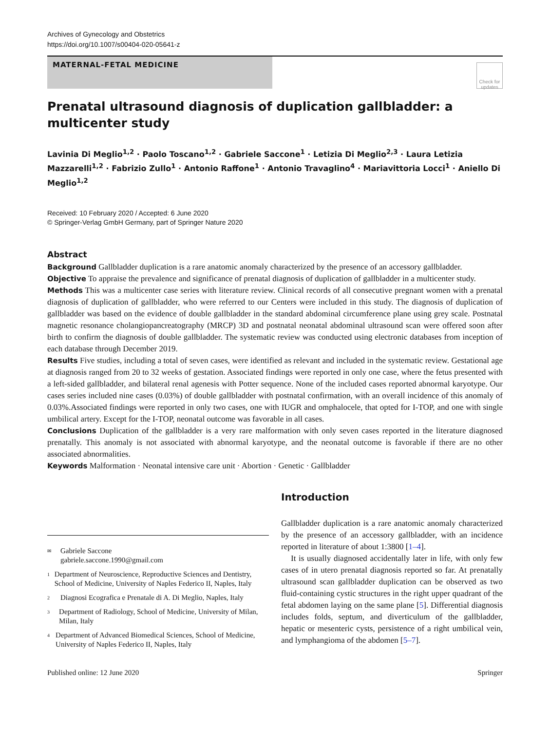Archives of Gynecology and Obstetrics
https://doi.org/10.1007/s00404-020-05641-z
MATERNAL-FETAL MEDICINE
Check for updates
Prenatal ultrasound diagnosis of duplication gallbladder: a multicenter study
Lavinia Di Meglio<sup>1,2</sup> · Paolo Toscano<sup>1,2</sup> · Gabriele Saccone<sup>1</sup> · Letizia Di Meglio<sup>2,3</sup> · Laura Letizia Mazzarelli<sup>1,2</sup> · Fabrizio Zullo<sup>1</sup> · Antonio Raffone<sup>1</sup> · Antonio Travaglino<sup>4</sup> · Mariavittoria Locci<sup>1</sup> · Aniello Di Meglio<sup>1,2</sup>
Received: 10 February 2020 / Accepted: 6 June 2020
© Springer-Verlag GmbH Germany, part of Springer Nature 2020
Abstract
Background Gallbladder duplication is a rare anatomic anomaly characterized by the presence of an accessory gallbladder.
Objective To appraise the prevalence and significance of prenatal diagnosis of duplication of gallbladder in a multicenter study.
Methods This was a multicenter case series with literature review. Clinical records of all consecutive pregnant women with a prenatal diagnosis of duplication of gallbladder, who were referred to our Centers were included in this study. The diagnosis of duplication of gallbladder was based on the evidence of double gallbladder in the standard abdominal circumference plane using grey scale. Postnatal magnetic resonance cholangiopancreatography (MRCP) 3D and postnatal neonatal abdominal ultrasound scan were offered soon after birth to confirm the diagnosis of double gallbladder. The systematic review was conducted using electronic databases from inception of each database through December 2019.
Results Five studies, including a total of seven cases, were identified as relevant and included in the systematic review. Gestational age at diagnosis ranged from 20 to 32 weeks of gestation. Associated findings were reported in only one case, where the fetus presented with a left-sided gallbladder, and bilateral renal agenesis with Potter sequence. None of the included cases reported abnormal karyotype. Our cases series included nine cases (0.03%) of double gallbladder with postnatal confirmation, with an overall incidence of this anomaly of 0.03%.Associated findings were reported in only two cases, one with IUGR and omphalocele, that opted for I-TOP, and one with single umbilical artery. Except for the I-TOP, neonatal outcome was favorable in all cases.
Conclusions Duplication of the gallbladder is a very rare malformation with only seven cases reported in the literature diagnosed prenatally. This anomaly is not associated with abnormal karyotype, and the neonatal outcome is favorable if there are no other associated abnormalities.
Keywords Malformation · Neonatal intensive care unit · Abortion · Genetic · Gallbladder
✉ Gabriele Saccone
gabriele.saccone.1990@gmail.com
1 Department of Neuroscience, Reproductive Sciences and Dentistry, School of Medicine, University of Naples Federico II, Naples, Italy
2 Diagnosi Ecografica e Prenatale di A. Di Meglio, Naples, Italy
3 Department of Radiology, School of Medicine, University of Milan, Milan, Italy
4 Department of Advanced Biomedical Sciences, School of Medicine, University of Naples Federico II, Naples, Italy
Introduction
Gallbladder duplication is a rare anatomic anomaly characterized by the presence of an accessory gallbladder, with an incidence reported in literature of about 1:3800 [1–4].
It is usually diagnosed accidentally later in life, with only few cases of in utero prenatal diagnosis reported so far. At prenatally ultrasound scan gallbladder duplication can be observed as two fluid-containing cystic structures in the right upper quadrant of the fetal abdomen laying on the same plane [5]. Differential diagnosis includes folds, septum, and diverticulum of the gallbladder, hepatic or mesenteric cysts, persistence of a right umbilical vein, and lymphangioma of the abdomen [5–7].
Published online: 12 June 2020 Springer